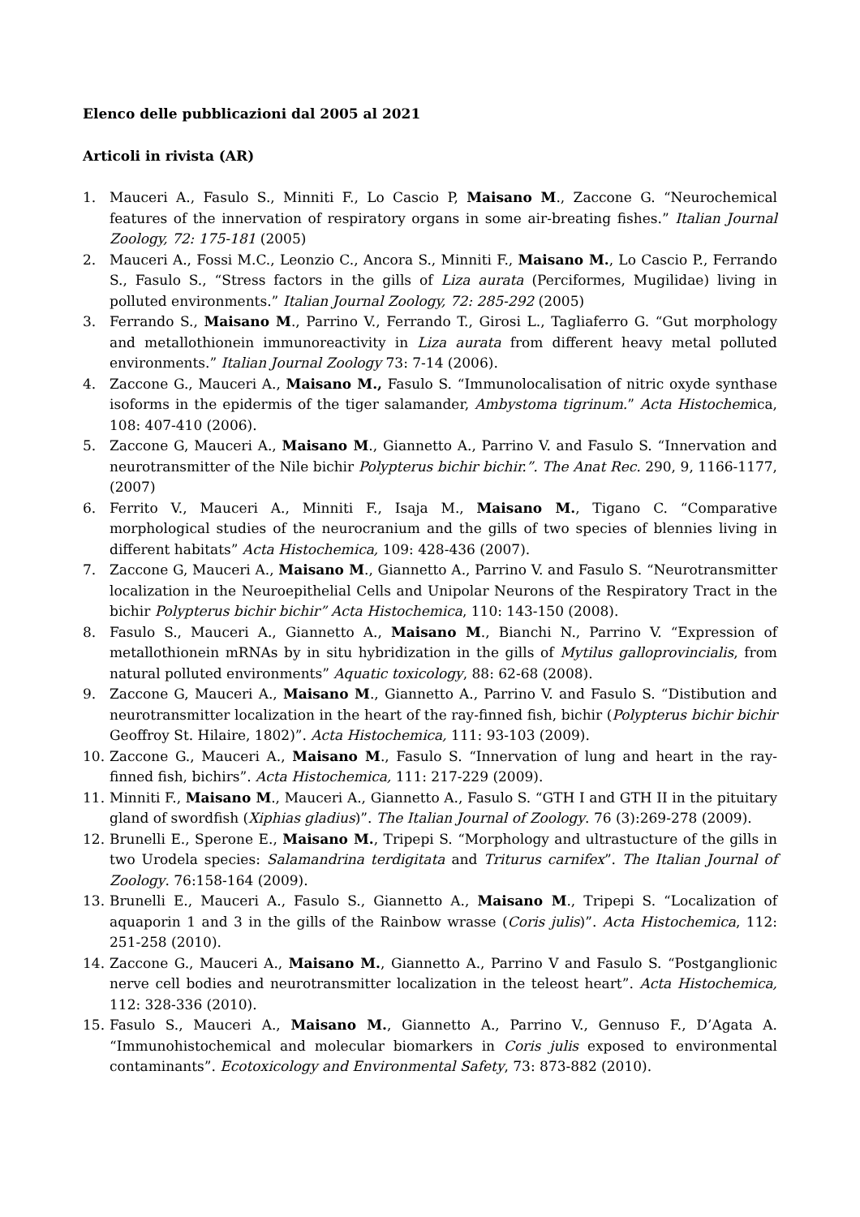Elenco delle pubblicazioni dal 2005 al 2021
Articoli in rivista (AR)
1. Mauceri A., Fasulo S., Minniti F., Lo Cascio P, Maisano M., Zaccone G. “Neurochemical features of the innervation of respiratory organs in some air-breating fishes.” Italian Journal Zoology, 72: 175-181 (2005)
2. Mauceri A., Fossi M.C., Leonzio C., Ancora S., Minniti F., Maisano M., Lo Cascio P., Ferrando S., Fasulo S., “Stress factors in the gills of Liza aurata (Perciformes, Mugilidae) living in polluted environments.” Italian Journal Zoology, 72: 285-292 (2005)
3. Ferrando S., Maisano M., Parrino V., Ferrando T., Girosi L., Tagliaferro G. “Gut morphology and metallothionein immunoreactivity in Liza aurata from different heavy metal polluted environments.” Italian Journal Zoology 73: 7-14 (2006).
4. Zaccone G., Mauceri A., Maisano M., Fasulo S. “Immunolocalisation of nitric oxyde synthase isoforms in the epidermis of the tiger salamander, Ambystoma tigrinum.” Acta Histochemica, 108: 407-410 (2006).
5. Zaccone G, Mauceri A., Maisano M., Giannetto A., Parrino V. and Fasulo S. “Innervation and neurotransmitter of the Nile bichir Polypterus bichir bichir.”. The Anat Rec. 290, 9, 1166-1177, (2007)
6. Ferrito V., Mauceri A., Minniti F., Isaja M., Maisano M., Tigano C. “Comparative morphological studies of the neurocranium and the gills of two species of blennies living in different habitats” Acta Histochemica, 109: 428-436 (2007).
7. Zaccone G, Mauceri A., Maisano M., Giannetto A., Parrino V. and Fasulo S. “Neurotransmitter localization in the Neuroepithelial Cells and Unipolar Neurons of the Respiratory Tract in the bichir Polypterus bichir bichir” Acta Histochemica, 110: 143-150 (2008).
8. Fasulo S., Mauceri A., Giannetto A., Maisano M., Bianchi N., Parrino V. “Expression of metallothionein mRNAs by in situ hybridization in the gills of Mytilus galloprovincialis, from natural polluted environments” Aquatic toxicology, 88: 62-68 (2008).
9. Zaccone G, Mauceri A., Maisano M., Giannetto A., Parrino V. and Fasulo S. “Distibution and neurotransmitter localization in the heart of the ray-finned fish, bichir (Polypterus bichir bichir Geoffroy St. Hilaire, 1802)”. Acta Histochemica, 111: 93-103 (2009).
10. Zaccone G., Mauceri A., Maisano M., Fasulo S. “Innervation of lung and heart in the ray-finned fish, bichirs”. Acta Histochemica, 111: 217-229 (2009).
11. Minniti F., Maisano M., Mauceri A., Giannetto A., Fasulo S. “GTH I and GTH II in the pituitary gland of swordfish (Xiphias gladius)”. The Italian Journal of Zoology. 76 (3):269-278 (2009).
12. Brunelli E., Sperone E., Maisano M., Tripepi S. “Morphology and ultrastucture of the gills in two Urodela species: Salamandrina terdigitata and Triturus carnifex”. The Italian Journal of Zoology. 76:158-164 (2009).
13. Brunelli E., Mauceri A., Fasulo S., Giannetto A., Maisano M., Tripepi S. “Localization of aquaporin 1 and 3 in the gills of the Rainbow wrasse (Coris julis)”. Acta Histochemica, 112: 251-258 (2010).
14. Zaccone G., Mauceri A., Maisano M., Giannetto A., Parrino V and Fasulo S. “Postganglionic nerve cell bodies and neurotransmitter localization in the teleost heart”. Acta Histochemica, 112: 328-336 (2010).
15. Fasulo S., Mauceri A., Maisano M., Giannetto A., Parrino V., Gennuso F., D’Agata A. “Immunohistochemical and molecular biomarkers in Coris julis exposed to environmental contaminants”. Ecotoxicology and Environmental Safety, 73: 873-882 (2010).